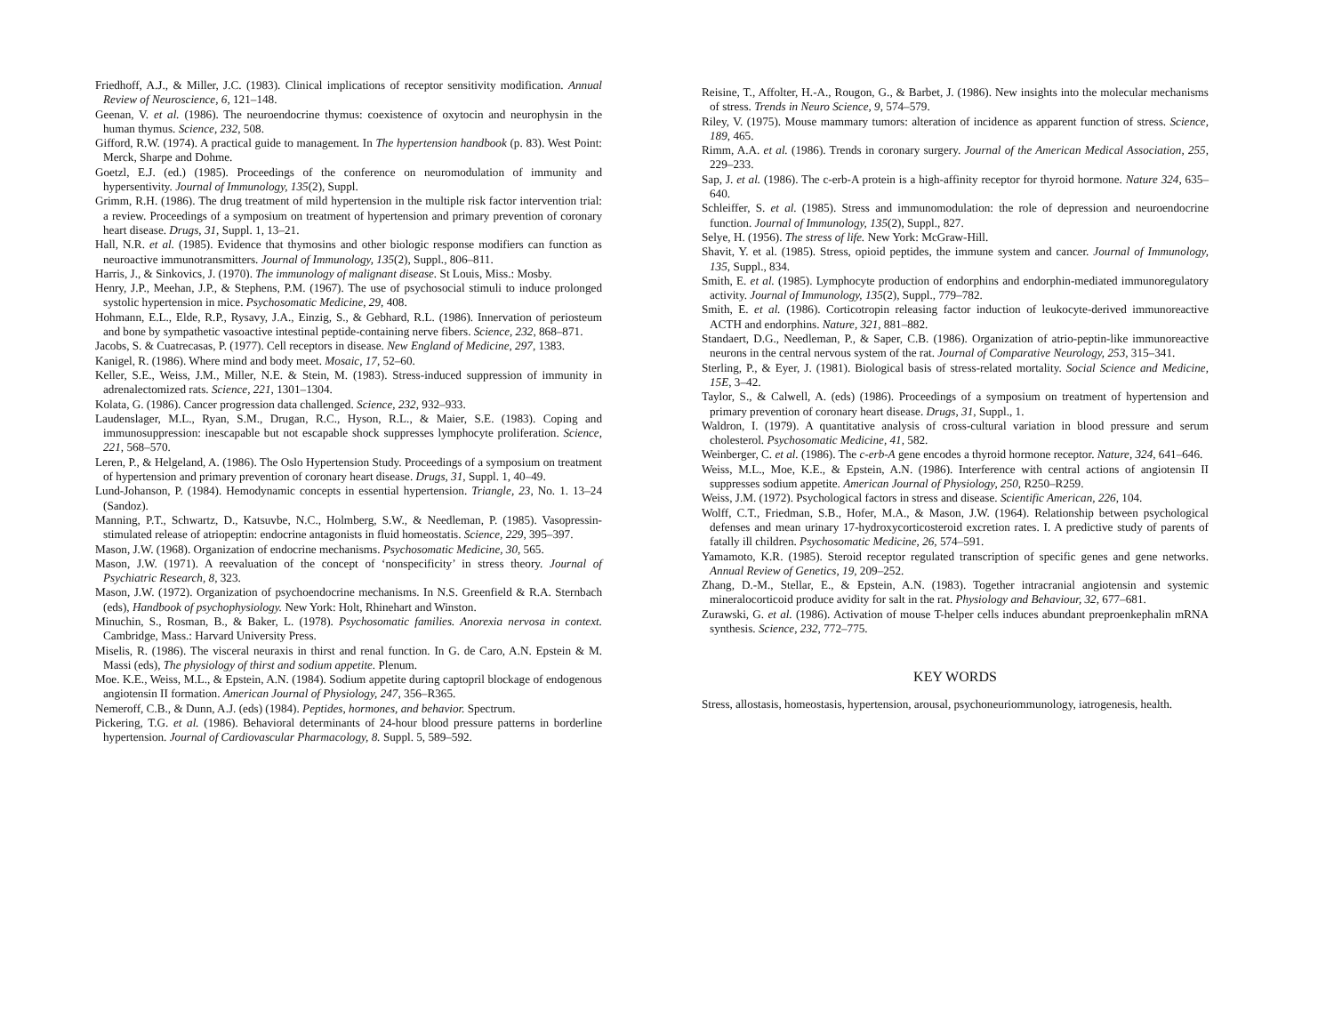Friedhoff, A.J., & Miller, J.C. (1983). Clinical implications of receptor sensitivity modification. Annual Review of Neuroscience, 6, 121–148.
Geenan, V. et al. (1986). The neuroendocrine thymus: coexistence of oxytocin and neurophysin in the human thymus. Science, 232, 508.
Gifford, R.W. (1974). A practical guide to management. In The hypertension handbook (p. 83). West Point: Merck, Sharpe and Dohme.
Goetzl, E.J. (ed.) (1985). Proceedings of the conference on neuromodulation of immunity and hypersentivity. Journal of Immunology, 135(2), Suppl.
Grimm, R.H. (1986). The drug treatment of mild hypertension in the multiple risk factor intervention trial: a review. Proceedings of a symposium on treatment of hypertension and primary prevention of coronary heart disease. Drugs, 31, Suppl. 1, 13–21.
Hall, N.R. et al. (1985). Evidence that thymosins and other biologic response modifiers can function as neuroactive immunotransmitters. Journal of Immunology, 135(2), Suppl., 806–811.
Harris, J., & Sinkovics, J. (1970). The immunology of malignant disease. St Louis, Miss.: Mosby.
Henry, J.P., Meehan, J.P., & Stephens, P.M. (1967). The use of psychosocial stimuli to induce prolonged systolic hypertension in mice. Psychosomatic Medicine, 29, 408.
Hohmann, E.L., Elde, R.P., Rysavy, J.A., Einzig, S., & Gebhard, R.L. (1986). Innervation of periosteum and bone by sympathetic vasoactive intestinal peptide-containing nerve fibers. Science, 232, 868–871.
Jacobs, S. & Cuatrecasas, P. (1977). Cell receptors in disease. New England of Medicine, 297, 1383.
Kanigel, R. (1986). Where mind and body meet. Mosaic, 17, 52–60.
Keller, S.E., Weiss, J.M., Miller, N.E. & Stein, M. (1983). Stress-induced suppression of immunity in adrenalectomized rats. Science, 221, 1301–1304.
Kolata, G. (1986). Cancer progression data challenged. Science, 232, 932–933.
Laudenslager, M.L., Ryan, S.M., Drugan, R.C., Hyson, R.L., & Maier, S.E. (1983). Coping and immunosuppression: inescapable but not escapable shock suppresses lymphocyte proliferation. Science, 221, 568–570.
Leren, P., & Helgeland, A. (1986). The Oslo Hypertension Study. Proceedings of a symposium on treatment of hypertension and primary prevention of coronary heart disease. Drugs, 31, Suppl. 1, 40–49.
Lund-Johanson, P. (1984). Hemodynamic concepts in essential hypertension. Triangle, 23, No. 1. 13–24 (Sandoz).
Manning, P.T., Schwartz, D., Katsuvbe, N.C., Holmberg, S.W., & Needleman, P. (1985). Vasopressin-stimulated release of atriopeptin: endocrine antagonists in fluid homeostatis. Science, 229, 395–397.
Mason, J.W. (1968). Organization of endocrine mechanisms. Psychosomatic Medicine, 30, 565.
Mason, J.W. (1971). A reevaluation of the concept of ‘nonspecificity’ in stress theory. Journal of Psychiatric Research, 8, 323.
Mason, J.W. (1972). Organization of psychoendocrine mechanisms. In N.S. Greenfield & R.A. Sternbach (eds), Handbook of psychophysiology. New York: Holt, Rhinehart and Winston.
Minuchin, S., Rosman, B., & Baker, L. (1978). Psychosomatic families. Anorexia nervosa in context. Cambridge, Mass.: Harvard University Press.
Miselis, R. (1986). The visceral neuraxis in thirst and renal function. In G. de Caro, A.N. Epstein & M. Massi (eds), The physiology of thirst and sodium appetite. Plenum.
Moe. K.E., Weiss, M.L., & Epstein, A.N. (1984). Sodium appetite during captopril blockage of endogenous angiotensin II formation. American Journal of Physiology, 247, 356–R365.
Nemeroff, C.B., & Dunn, A.J. (eds) (1984). Peptides, hormones, and behavior. Spectrum.
Pickering, T.G. et al. (1986). Behavioral determinants of 24-hour blood pressure patterns in borderline hypertension. Journal of Cardiovascular Pharmacology, 8. Suppl. 5, 589–592.
Reisine, T., Affolter, H.-A., Rougon, G., & Barbet, J. (1986). New insights into the molecular mechanisms of stress. Trends in Neuro Science, 9, 574–579.
Riley, V. (1975). Mouse mammary tumors: alteration of incidence as apparent function of stress. Science, 189, 465.
Rimm, A.A. et al. (1986). Trends in coronary surgery. Journal of the American Medical Association, 255, 229–233.
Sap, J. et al. (1986). The c-erb-A protein is a high-affinity receptor for thyroid hormone. Nature 324, 635–640.
Schleiffer, S. et al. (1985). Stress and immunomodulation: the role of depression and neuroendocrine function. Journal of Immunology, 135(2), Suppl., 827.
Selye, H. (1956). The stress of life. New York: McGraw-Hill.
Shavit, Y. et al. (1985). Stress, opioid peptides, the immune system and cancer. Journal of Immunology, 135, Suppl., 834.
Smith, E. et al. (1985). Lymphocyte production of endorphins and endorphin-mediated immunoregulatory activity. Journal of Immunology, 135(2), Suppl., 779–782.
Smith, E. et al. (1986). Corticotropin releasing factor induction of leukocyte-derived immunoreactive ACTH and endorphins. Nature, 321, 881–882.
Standaert, D.G., Needleman, P., & Saper, C.B. (1986). Organization of atrio-peptin-like immunoreactive neurons in the central nervous system of the rat. Journal of Comparative Neurology, 253, 315–341.
Sterling, P., & Eyer, J. (1981). Biological basis of stress-related mortality. Social Science and Medicine, 15E, 3–42.
Taylor, S., & Calwell, A. (eds) (1986). Proceedings of a symposium on treatment of hypertension and primary prevention of coronary heart disease. Drugs, 31, Suppl., 1.
Waldron, I. (1979). A quantitative analysis of cross-cultural variation in blood pressure and serum cholesterol. Psychosomatic Medicine, 41, 582.
Weinberger, C. et al. (1986). The c-erb-A gene encodes a thyroid hormone receptor. Nature, 324, 641–646.
Weiss, M.L., Moe, K.E., & Epstein, A.N. (1986). Interference with central actions of angiotensin II suppresses sodium appetite. American Journal of Physiology, 250, R250–R259.
Weiss, J.M. (1972). Psychological factors in stress and disease. Scientific American, 226, 104.
Wolff, C.T., Friedman, S.B., Hofer, M.A., & Mason, J.W. (1964). Relationship between psychological defenses and mean urinary 17-hydroxycorticosteroid excretion rates. I. A predictive study of parents of fatally ill children. Psychosomatic Medicine, 26, 574–591.
Yamamoto, K.R. (1985). Steroid receptor regulated transcription of specific genes and gene networks. Annual Review of Genetics, 19, 209–252.
Zhang, D.-M., Stellar, E., & Epstein, A.N. (1983). Together intracranial angiotensin and systemic mineralocorticoid produce avidity for salt in the rat. Physiology and Behaviour, 32, 677–681.
Zurawski, G. et al. (1986). Activation of mouse T-helper cells induces abundant preproenkephalin mRNA synthesis. Science, 232, 772–775.
KEY WORDS
Stress, allostasis, homeostasis, hypertension, arousal, psychoneuriommunology, iatrogenesis, health.